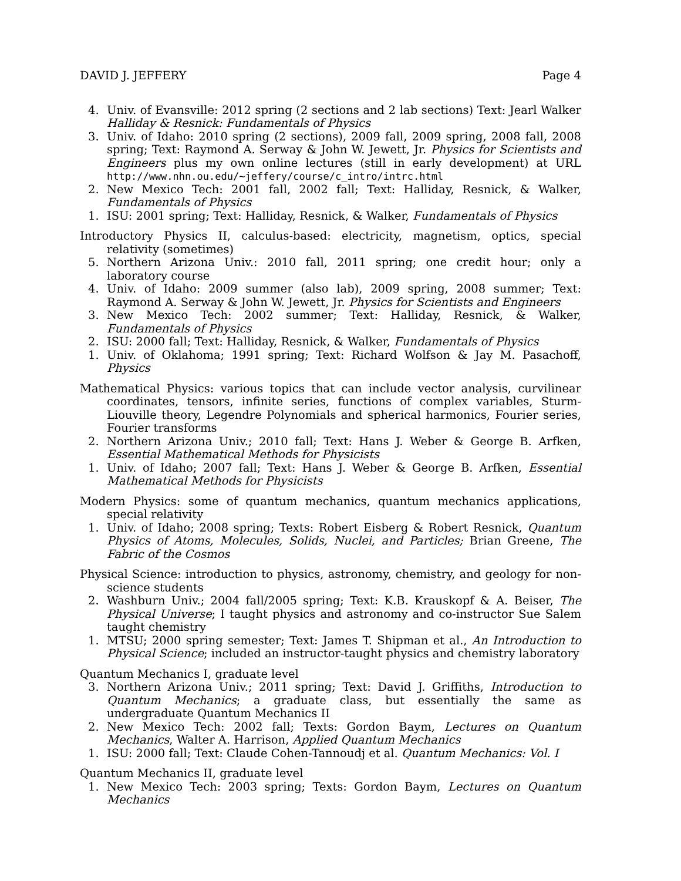DAVID J. JEFFERY Page 4
4. Univ. of Evansville: 2012 spring (2 sections and 2 lab sections) Text: Jearl Walker Halliday & Resnick: Fundamentals of Physics
3. Univ. of Idaho: 2010 spring (2 sections), 2009 fall, 2009 spring, 2008 fall, 2008 spring; Text: Raymond A. Serway & John W. Jewett, Jr. Physics for Scientists and Engineers plus my own online lectures (still in early development) at URL http://www.nhn.ou.edu/~jeffery/course/c_intro/intrc.html
2. New Mexico Tech: 2001 fall, 2002 fall; Text: Halliday, Resnick, & Walker, Fundamentals of Physics
1. ISU: 2001 spring; Text: Halliday, Resnick, & Walker, Fundamentals of Physics
Introductory Physics II, calculus-based: electricity, magnetism, optics, special relativity (sometimes)
5. Northern Arizona Univ.: 2010 fall, 2011 spring; one credit hour; only a laboratory course
4. Univ. of Idaho: 2009 summer (also lab), 2009 spring, 2008 summer; Text: Raymond A. Serway & John W. Jewett, Jr. Physics for Scientists and Engineers
3. New Mexico Tech: 2002 summer; Text: Halliday, Resnick, & Walker, Fundamentals of Physics
2. ISU: 2000 fall; Text: Halliday, Resnick, & Walker, Fundamentals of Physics
1. Univ. of Oklahoma; 1991 spring; Text: Richard Wolfson & Jay M. Pasachoff, Physics
Mathematical Physics: various topics that can include vector analysis, curvilinear coordinates, tensors, infinite series, functions of complex variables, Sturm-Liouville theory, Legendre Polynomials and spherical harmonics, Fourier series, Fourier transforms
2. Northern Arizona Univ.; 2010 fall; Text: Hans J. Weber & George B. Arfken, Essential Mathematical Methods for Physicists
1. Univ. of Idaho; 2007 fall; Text: Hans J. Weber & George B. Arfken, Essential Mathematical Methods for Physicists
Modern Physics: some of quantum mechanics, quantum mechanics applications, special relativity
1. Univ. of Idaho; 2008 spring; Texts: Robert Eisberg & Robert Resnick, Quantum Physics of Atoms, Molecules, Solids, Nuclei, and Particles; Brian Greene, The Fabric of the Cosmos
Physical Science: introduction to physics, astronomy, chemistry, and geology for non-science students
2. Washburn Univ.; 2004 fall/2005 spring; Text: K.B. Krauskopf & A. Beiser, The Physical Universe; I taught physics and astronomy and co-instructor Sue Salem taught chemistry
1. MTSU; 2000 spring semester; Text: James T. Shipman et al., An Introduction to Physical Science; included an instructor-taught physics and chemistry laboratory
Quantum Mechanics I, graduate level
3. Northern Arizona Univ.; 2011 spring; Text: David J. Griffiths, Introduction to Quantum Mechanics; a graduate class, but essentially the same as undergraduate Quantum Mechanics II
2. New Mexico Tech: 2002 fall; Texts: Gordon Baym, Lectures on Quantum Mechanics, Walter A. Harrison, Applied Quantum Mechanics
1. ISU: 2000 fall; Text: Claude Cohen-Tannoudj et al. Quantum Mechanics: Vol. I
Quantum Mechanics II, graduate level
1. New Mexico Tech: 2003 spring; Texts: Gordon Baym, Lectures on Quantum Mechanics